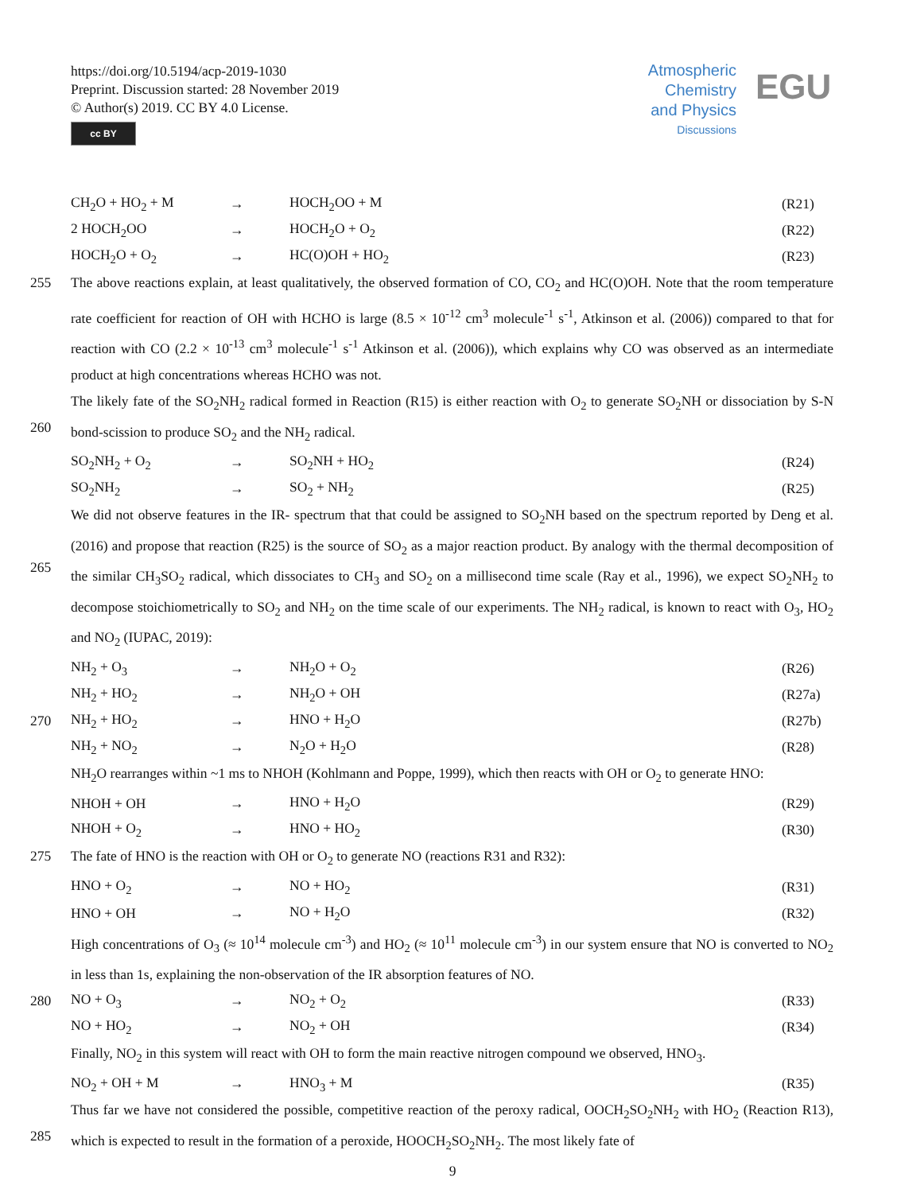https://doi.org/10.5194/acp-2019-1030
Preprint. Discussion started: 28 November 2019
© Author(s) 2019. CC BY 4.0 License.
cc BY
Atmospheric
Chemistry
and Physics
Discussions
EGU
CH<sub>2</sub>O + HO<sub>2</sub> + M → HOCH<sub>2</sub>OO + M (R21)
2 HOCH<sub>2</sub>OO → HOCH<sub>2</sub>O + O<sub>2</sub> (R22)
HOCH<sub>2</sub>O + O<sub>2</sub> → HC(O)OH + HO<sub>2</sub> (R23)
255 The above reactions explain, at least qualitatively, the observed formation of CO, CO<sub>2</sub> and HC(O)OH. Note that the room temperature rate coefficient for reaction of OH with HCHO is large (8.5 × 10<sup>-12</sup> cm<sup>3</sup> molecule<sup>-1</sup> s<sup>-1</sup>, Atkinson et al. (2006)) compared to that for reaction with CO (2.2 × 10<sup>-13</sup> cm<sup>3</sup> molecule<sup>-1</sup> s<sup>-1</sup> Atkinson et al. (2006)), which explains why CO was observed as an intermediate product at high concentrations whereas HCHO was not.
260 The likely fate of the SO<sub>2</sub>NH<sub>2</sub> radical formed in Reaction (R15) is either reaction with O<sub>2</sub> to generate SO<sub>2</sub>NH or dissociation by S-N bond-scission to produce SO<sub>2</sub> and the NH<sub>2</sub> radical.
SO<sub>2</sub>NH<sub>2</sub> + O<sub>2</sub> → SO<sub>2</sub>NH + HO<sub>2</sub> (R24)
SO<sub>2</sub>NH<sub>2</sub> → SO<sub>2</sub> + NH<sub>2</sub> (R25)
265 We did not observe features in the IR- spectrum that that could be assigned to SO<sub>2</sub>NH based on the spectrum reported by Deng et al. (2016) and propose that reaction (R25) is the source of SO<sub>2</sub> as a major reaction product. By analogy with the thermal decomposition of the similar CH<sub>3</sub>SO<sub>2</sub> radical, which dissociates to CH<sub>3</sub> and SO<sub>2</sub> on a millisecond time scale (Ray et al., 1996), we expect SO<sub>2</sub>NH<sub>2</sub> to decompose stoichiometrically to SO<sub>2</sub> and NH<sub>2</sub> on the time scale of our experiments. The NH<sub>2</sub> radical, is known to react with O<sub>3</sub>, HO<sub>2</sub> and NO<sub>2</sub> (IUPAC, 2019):
NH<sub>2</sub> + O<sub>3</sub> → NH<sub>2</sub>O + O<sub>2</sub> (R26)
NH<sub>2</sub> + HO<sub>2</sub> → NH<sub>2</sub>O + OH (R27a)
270 NH<sub>2</sub> + HO<sub>2</sub> → HNO + H<sub>2</sub>O (R27b)
NH<sub>2</sub> + NO<sub>2</sub> → N<sub>2</sub>O + H<sub>2</sub>O (R28)
NH<sub>2</sub>O rearranges within ~1 ms to NHOH (Kohlmann and Poppe, 1999), which then reacts with OH or O<sub>2</sub> to generate HNO:
NHOH + OH → HNO + H<sub>2</sub>O (R29)
NHOH + O<sub>2</sub> → HNO + HO<sub>2</sub> (R30)
275 The fate of HNO is the reaction with OH or O<sub>2</sub> to generate NO (reactions R31 and R32):
HNO + O<sub>2</sub> → NO + HO<sub>2</sub> (R31)
HNO + OH → NO + H<sub>2</sub>O (R32)
High concentrations of O<sub>3</sub> (≈ 10<sup>14</sup> molecule cm<sup>-3</sup>) and HO<sub>2</sub> (≈ 10<sup>11</sup> molecule cm<sup>-3</sup>) in our system ensure that NO is converted to NO<sub>2</sub> in less than 1s, explaining the non-observation of the IR absorption features of NO.
280 NO + O<sub>3</sub> → NO<sub>2</sub> + O<sub>2</sub> (R33)
NO + HO<sub>2</sub> → NO<sub>2</sub> + OH (R34)
Finally, NO<sub>2</sub> in this system will react with OH to form the main reactive nitrogen compound we observed, HNO<sub>3</sub>.
NO<sub>2</sub> + OH + M → HNO<sub>3</sub> + M (R35)
285 Thus far we have not considered the possible, competitive reaction of the peroxy radical, OOCH<sub>2</sub>SO<sub>2</sub>NH<sub>2</sub> with HO<sub>2</sub> (Reaction R13), which is expected to result in the formation of a peroxide, HOOCH<sub>2</sub>SO<sub>2</sub>NH<sub>2</sub>. The most likely fate of
9